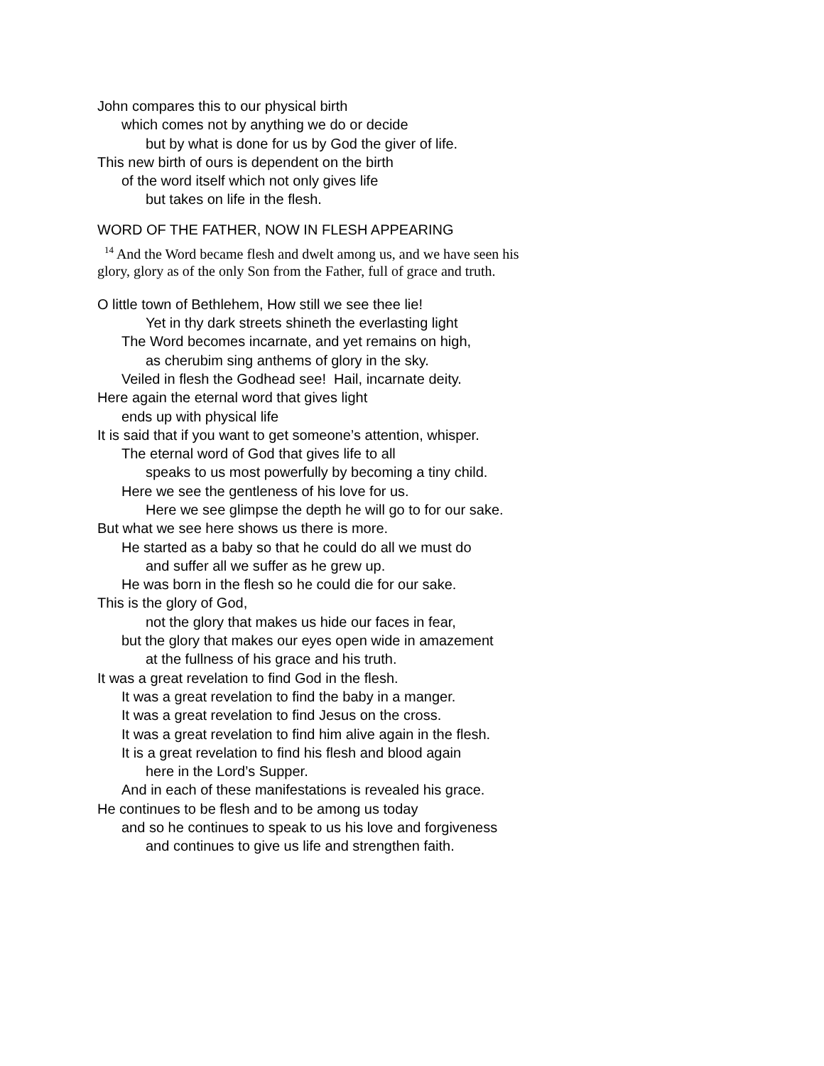John compares this to our physical birth
which comes not by anything we do or decide
but by what is done for us by God the giver of life.
This new birth of ours is dependent on the birth
of the word itself which not only gives life
but takes on life in the flesh.
WORD OF THE FATHER, NOW IN FLESH APPEARING
<sup>14</sup> And the Word became flesh and dwelt among us, and we have seen his glory, glory as of the only Son from the Father, full of grace and truth.
O little town of Bethlehem, How still we see thee lie!
Yet in thy dark streets shineth the everlasting light
The Word becomes incarnate, and yet remains on high,
as cherubim sing anthems of glory in the sky.
Veiled in flesh the Godhead see! Hail, incarnate deity.
Here again the eternal word that gives light
ends up with physical life
It is said that if you want to get someone’s attention, whisper.
The eternal word of God that gives life to all
speaks to us most powerfully by becoming a tiny child.
Here we see the gentleness of his love for us.
Here we see glimpse the depth he will go to for our sake.
But what we see here shows us there is more.
He started as a baby so that he could do all we must do
and suffer all we suffer as he grew up.
He was born in the flesh so he could die for our sake.
This is the glory of God,
not the glory that makes us hide our faces in fear,
but the glory that makes our eyes open wide in amazement
at the fullness of his grace and his truth.
It was a great revelation to find God in the flesh.
It was a great revelation to find the baby in a manger.
It was a great revelation to find Jesus on the cross.
It was a great revelation to find him alive again in the flesh.
It is a great revelation to find his flesh and blood again
here in the Lord’s Supper.
And in each of these manifestations is revealed his grace.
He continues to be flesh and to be among us today
and so he continues to speak to us his love and forgiveness
and continues to give us life and strengthen faith.